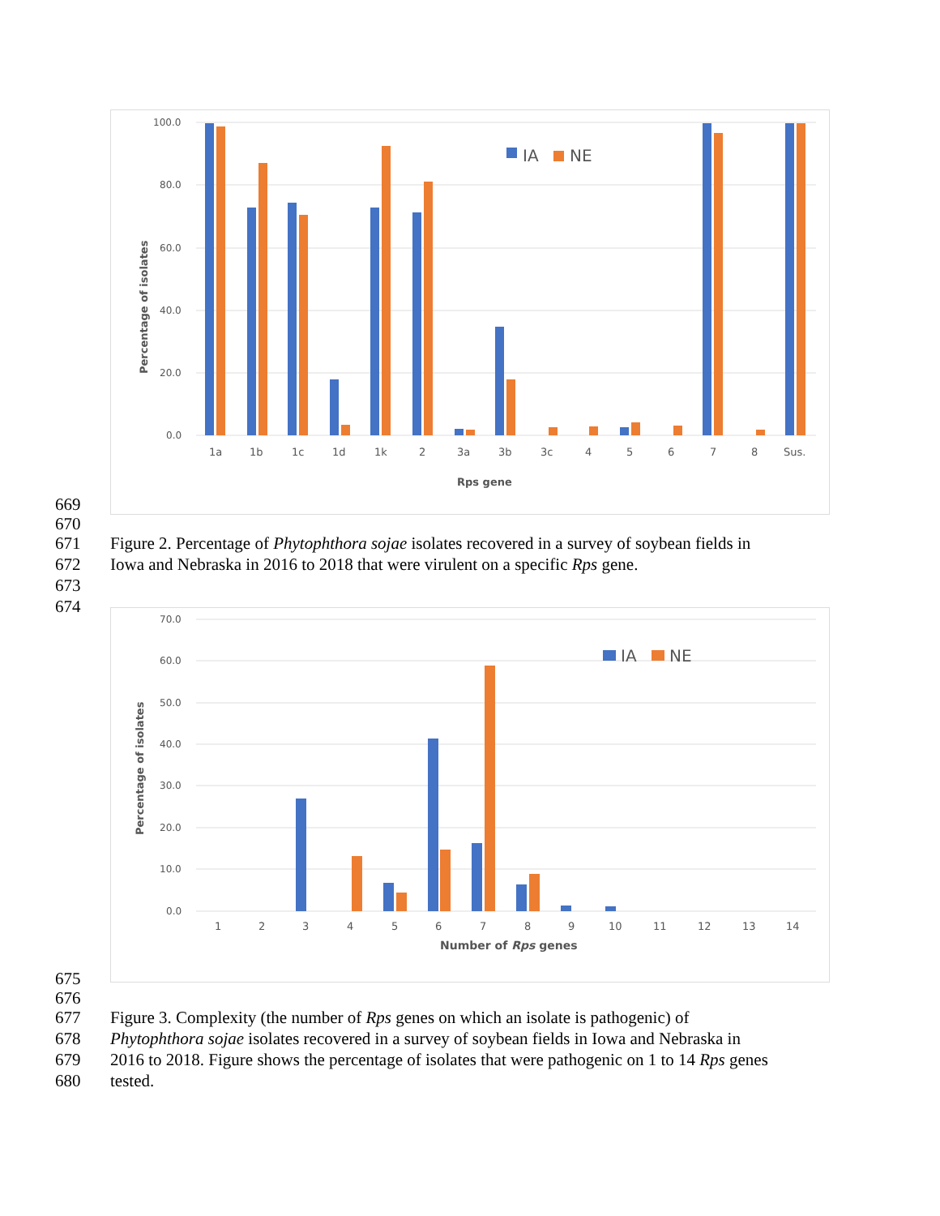100.0
80.0
60.0
40.0
20.0
0.0
Percentage of isolates
IA
NE
1a
1b
1c
1d
1k
2
3a
3b
3c
4
5
6
7
8
Sus.
Rps gene
669
670
671 Figure 2. Percentage of Phytophthora sojae isolates recovered in a survey of soybean fields in
672 Iowa and Nebraska in 2016 to 2018 that were virulent on a specific Rps gene.
673
674
70.0
60.0
50.0
40.0
30.0
20.0
10.0
0.0
Percentage of isolates
IA
NE
1
2
3
4
5
6
7
8
9
10
11
12
13
14
Number of Rps genes
675
676
677 Figure 3. Complexity (the number of Rps genes on which an isolate is pathogenic) of
678 Phytophthora sojae isolates recovered in a survey of soybean fields in Iowa and Nebraska in
679 2016 to 2018. Figure shows the percentage of isolates that were pathogenic on 1 to 14 Rps genes
680 tested.